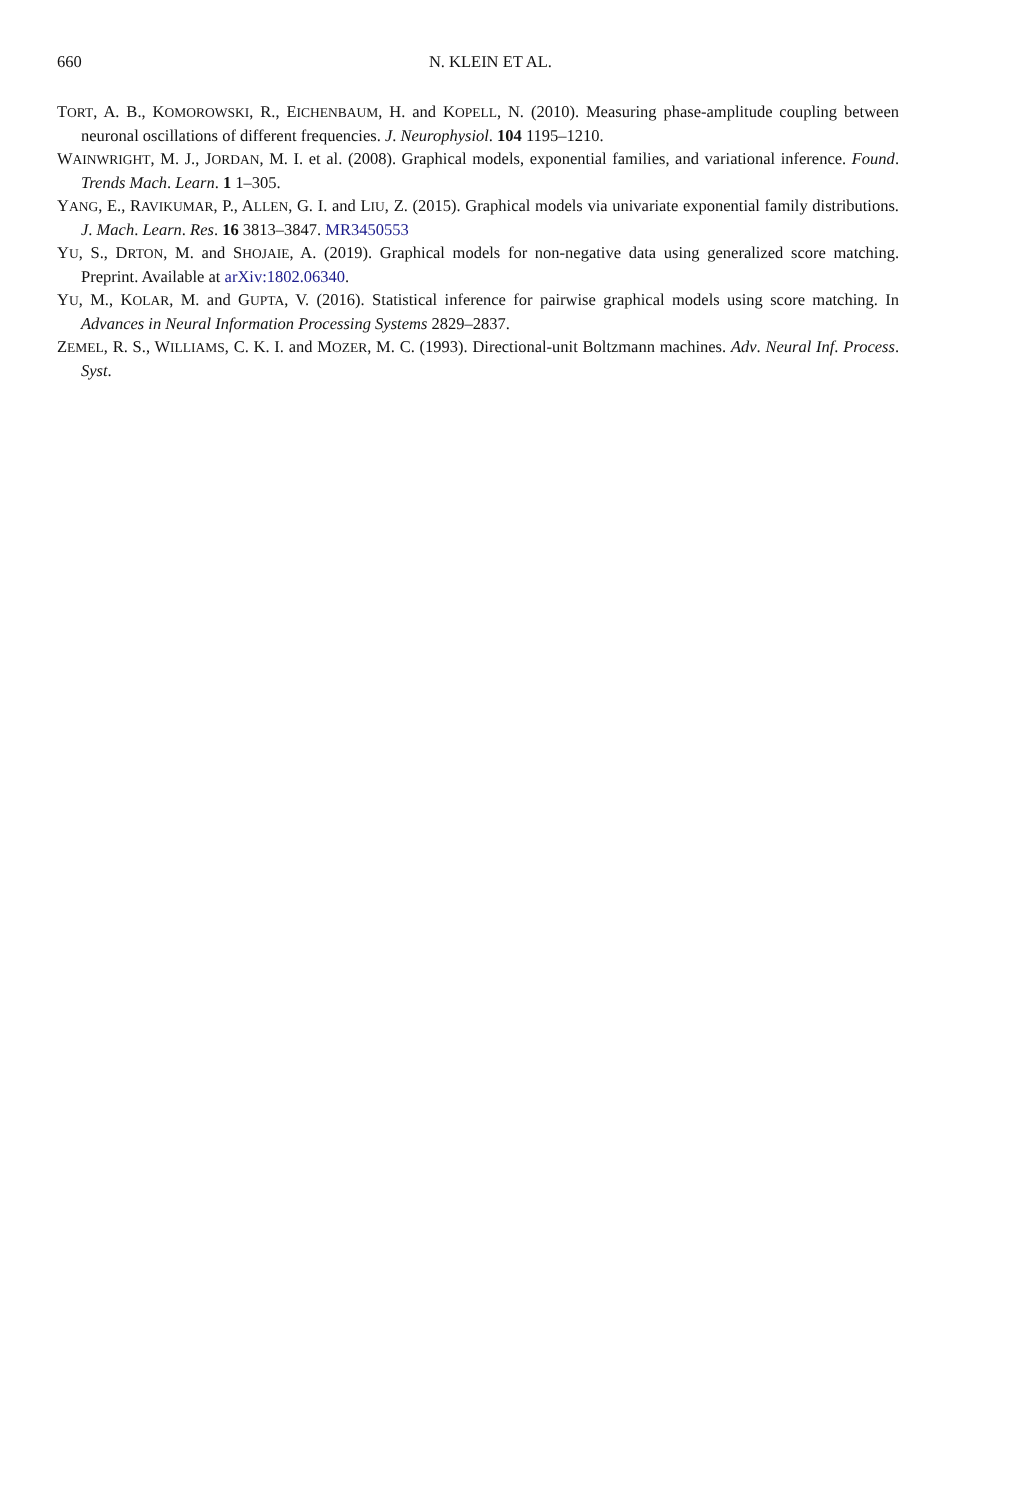660
N. KLEIN ET AL.
TORT, A. B., KOMOROWSKI, R., EICHENBAUM, H. and KOPELL, N. (2010). Measuring phase-amplitude coupling between neuronal oscillations of different frequencies. J. Neurophysiol. 104 1195–1210.
WAINWRIGHT, M. J., JORDAN, M. I. et al. (2008). Graphical models, exponential families, and variational inference. Found. Trends Mach. Learn. 1 1–305.
YANG, E., RAVIKUMAR, P., ALLEN, G. I. and LIU, Z. (2015). Graphical models via univariate exponential family distributions. J. Mach. Learn. Res. 16 3813–3847. MR3450553
YU, S., DRTON, M. and SHOJAIE, A. (2019). Graphical models for non-negative data using generalized score matching. Preprint. Available at arXiv:1802.06340.
YU, M., KOLAR, M. and GUPTA, V. (2016). Statistical inference for pairwise graphical models using score matching. In Advances in Neural Information Processing Systems 2829–2837.
ZEMEL, R. S., WILLIAMS, C. K. I. and MOZER, M. C. (1993). Directional-unit Boltzmann machines. Adv. Neural Inf. Process. Syst.